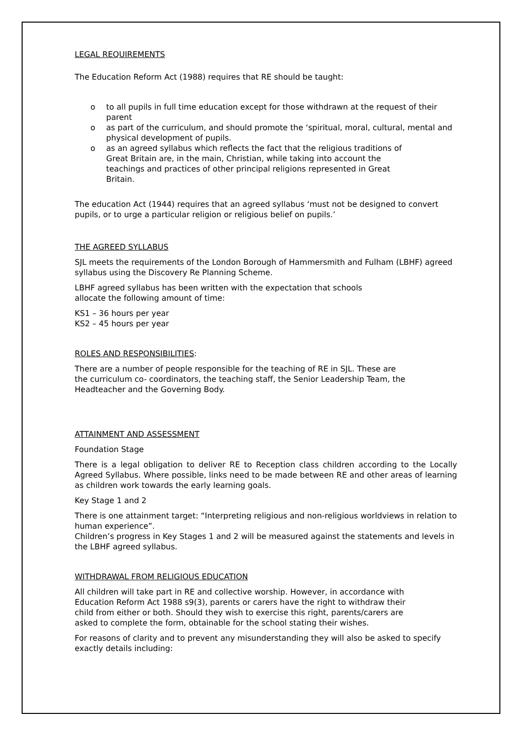LEGAL REQUIREMENTS
The Education Reform Act (1988) requires that RE should be taught:
o to all pupils in full time education except for those withdrawn at the request of their parent
o as part of the curriculum, and should promote the ‘spiritual, moral, cultural, mental and physical development of pupils.
o as an agreed syllabus which reflects the fact that the religious traditions of Great Britain are, in the main, Christian, while taking into account the teachings and practices of other principal religions represented in Great Britain.
The education Act (1944) requires that an agreed syllabus ‘must not be designed to convert pupils, or to urge a particular religion or religious belief on pupils.’
THE AGREED SYLLABUS
SJL meets the requirements of the London Borough of Hammersmith and Fulham (LBHF) agreed syllabus using the Discovery Re Planning Scheme.
LBHF agreed syllabus has been written with the expectation that schools allocate the following amount of time:
KS1 – 36 hours per year
KS2 – 45 hours per year
ROLES AND RESPONSIBILITIES
:
There are a number of people responsible for the teaching of RE in SJL. These are the curriculum co- coordinators, the teaching staff, the Senior Leadership Team, the Headteacher and the Governing Body.
ATTAINMENT AND ASSESSMENT
Foundation Stage
There is a legal obligation to deliver RE to Reception class children according to the Locally Agreed Syllabus. Where possible, links need to be made between RE and other areas of learning as children work towards the early learning goals.
Key Stage 1 and 2
There is one attainment target: “Interpreting religious and non-religious worldviews in relation to human experience”.
Children’s progress in Key Stages 1 and 2 will be measured against the statements and levels in the LBHF agreed syllabus.
WITHDRAWAL FROM RELIGIOUS EDUCATION
All children will take part in RE and collective worship. However, in accordance with Education Reform Act 1988 s9(3), parents or carers have the right to withdraw their child from either or both. Should they wish to exercise this right, parents/carers are asked to complete the form, obtainable for the school stating their wishes.
For reasons of clarity and to prevent any misunderstanding they will also be asked to specify exactly details including: